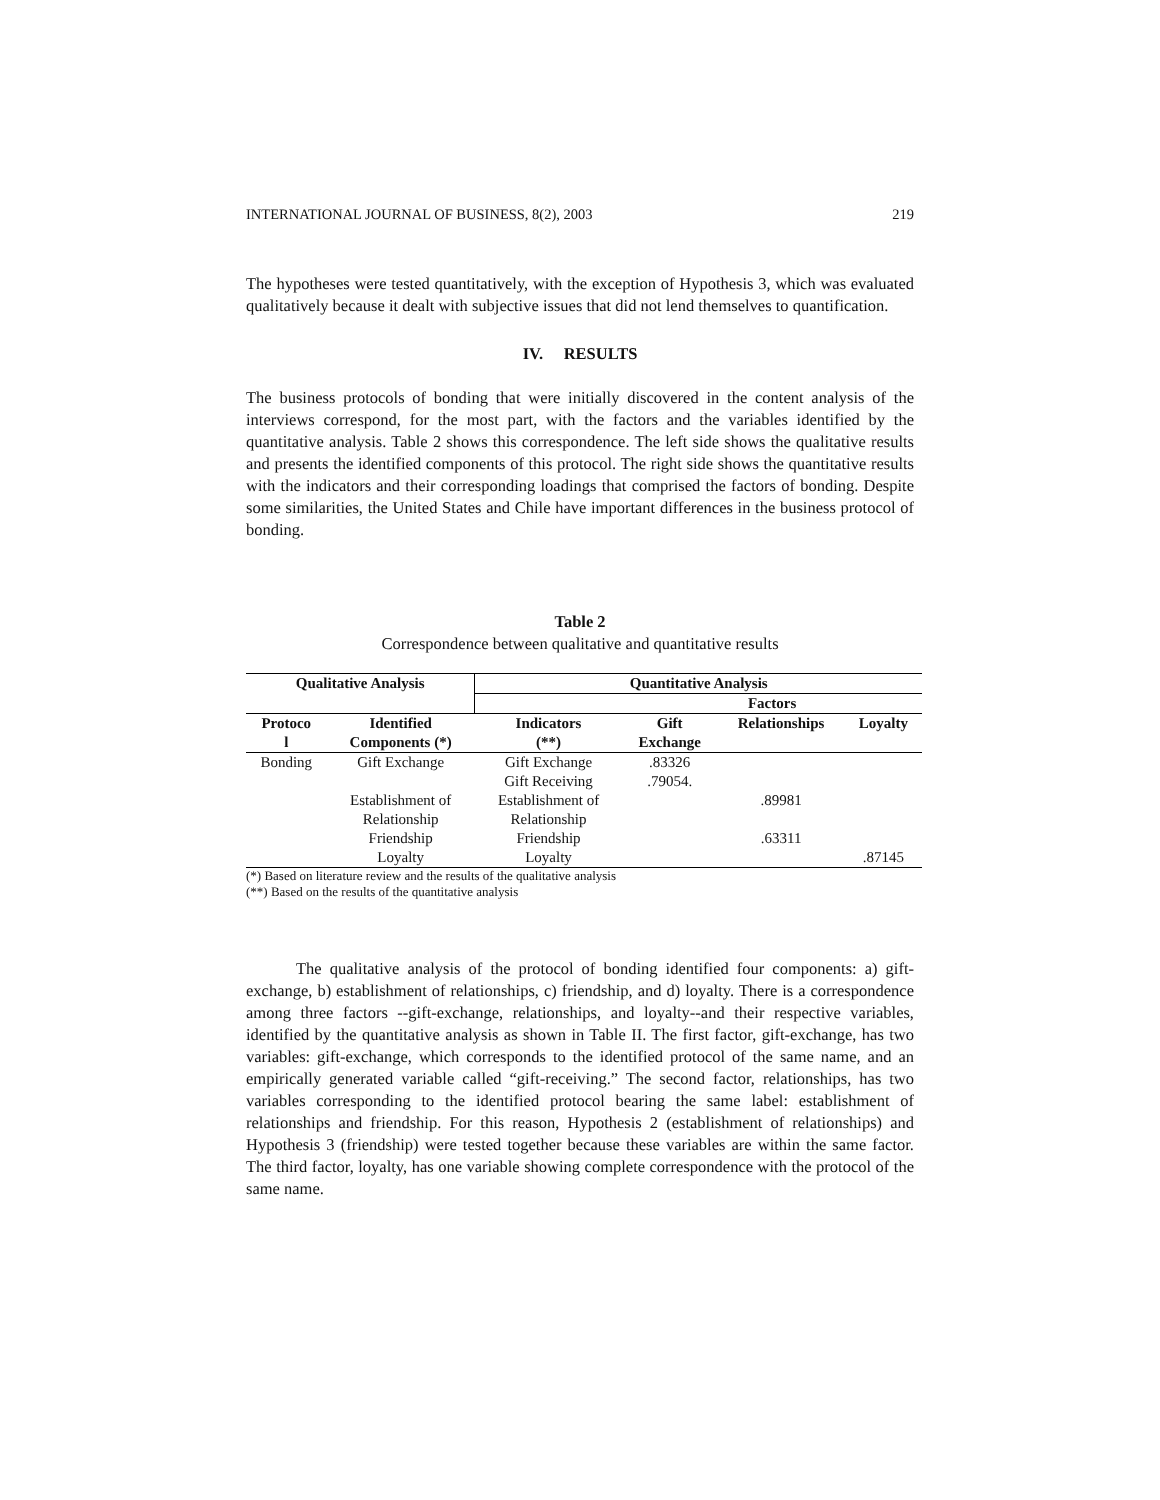INTERNATIONAL JOURNAL OF BUSINESS, 8(2), 2003 219
The hypotheses were tested quantitatively, with the exception of Hypothesis 3, which was evaluated qualitatively because it dealt with subjective issues that did not lend themselves to quantification.
IV. RESULTS
The business protocols of bonding that were initially discovered in the content analysis of the interviews correspond, for the most part, with the factors and the variables identified by the quantitative analysis. Table 2 shows this correspondence. The left side shows the qualitative results and presents the identified components of this protocol. The right side shows the quantitative results with the indicators and their corresponding loadings that comprised the factors of bonding. Despite some similarities, the United States and Chile have important differences in the business protocol of bonding.
Table 2
Correspondence between qualitative and quantitative results
| Qualitative Analysis | | Quantitative Analysis | | | |
| --- | --- | --- | --- | --- | --- |
| | | | Factors | | |
| Protoco l | Identified Components (*) | Indicators (**) | Gift Exchange | Relationships | Loyalty |
| Bonding | Gift Exchange | Gift Exchange Gift Receiving | .83326 .79054. | | |
| | Establishment of Relationship | Establishment of Relationship | | .89981 | |
| | Friendship | Friendship | | .63311 | |
| | Loyalty | Loyalty | | | .87145 |
(*) Based on literature review and the results of the qualitative analysis
(**) Based on the results of the quantitative analysis
The qualitative analysis of the protocol of bonding identified four components: a) gift-exchange, b) establishment of relationships, c) friendship, and d) loyalty. There is a correspondence among three factors --gift-exchange, relationships, and loyalty--and their respective variables, identified by the quantitative analysis as shown in Table II. The first factor, gift-exchange, has two variables: gift-exchange, which corresponds to the identified protocol of the same name, and an empirically generated variable called “gift-receiving.” The second factor, relationships, has two variables corresponding to the identified protocol bearing the same label: establishment of relationships and friendship. For this reason, Hypothesis 2 (establishment of relationships) and Hypothesis 3 (friendship) were tested together because these variables are within the same factor. The third factor, loyalty, has one variable showing complete correspondence with the protocol of the same name.